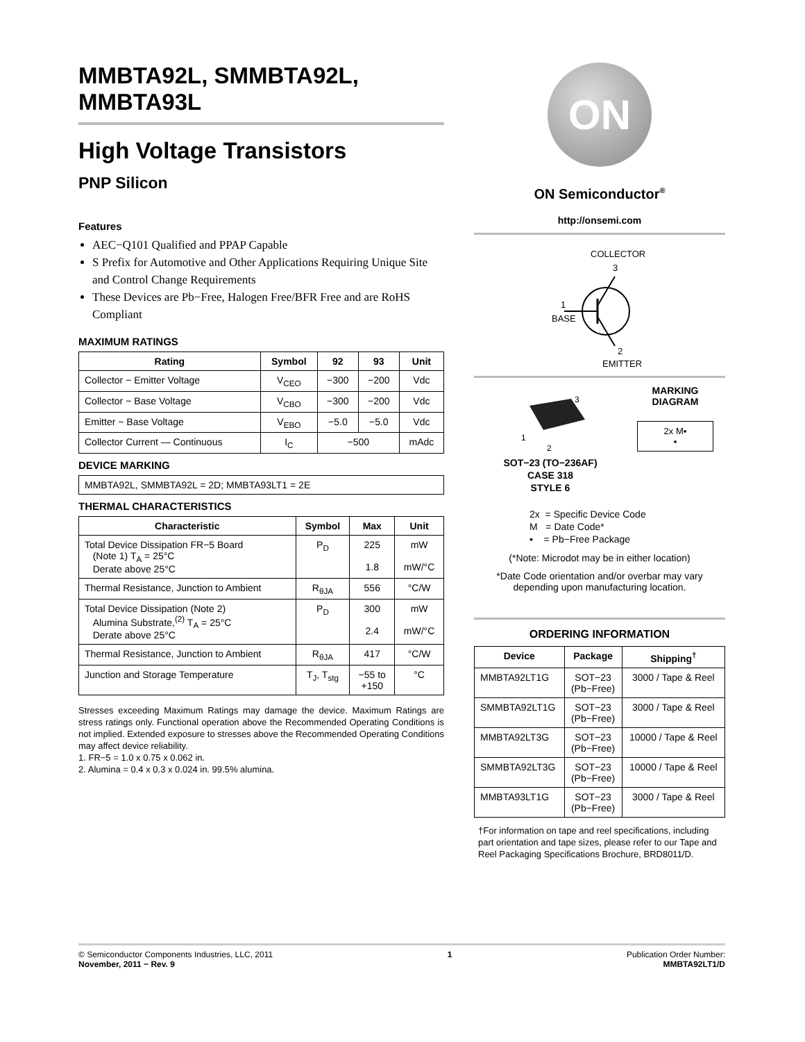MMBTA92L, SMMBTA92L, MMBTA93L
High Voltage Transistors
PNP Silicon
Features
AEC−Q101 Qualified and PPAP Capable
S Prefix for Automotive and Other Applications Requiring Unique Site and Control Change Requirements
These Devices are Pb−Free, Halogen Free/BFR Free and are RoHS Compliant
MAXIMUM RATINGS
| Rating | Symbol | 92 | 93 | Unit |
| --- | --- | --- | --- | --- |
| Collector − Emitter Voltage | V<sub>CEO</sub> | −300 | −200 | Vdc |
| Collector − Base Voltage | V<sub>CBO</sub> | −300 | −200 | Vdc |
| Emitter − Base Voltage | V<sub>EBO</sub> | −5.0 | −5.0 | Vdc |
| Collector Current — Continuous | I<sub>C</sub> | −500 | | mAdc |
DEVICE MARKING
| MMBTA92L, SMMBTA92L = 2D; MMBTA93LT1 = 2E |
THERMAL CHARACTERISTICS
| Characteristic | Symbol | Max | Unit |
| --- | --- | --- | --- |
| Total Device Dissipation FR−5 Board (Note 1) T<sub>A</sub> = 25°C Derate above 25°C | P<sub>D</sub> | 225 1.8 | mW mW/°C |
| Thermal Resistance, Junction to Ambient | R<sub>θJA</sub> | 556 | °C/W |
| Total Device Dissipation (Note 2) Alumina Substrate,<sup>(2)</sup> T<sub>A</sub> = 25°C Derate above 25°C | P<sub>D</sub> | 300 2.4 | mW mW/°C |
| Thermal Resistance, Junction to Ambient | R<sub>θJA</sub> | 417 | °C/W |
| Junction and Storage Temperature | T<sub>J</sub>, T<sub>stg</sub> | −55 to +150 | °C |
Stresses exceeding Maximum Ratings may damage the device. Maximum Ratings are stress ratings only. Functional operation above the Recommended Operating Conditions is not implied. Extended exposure to stresses above the Recommended Operating Conditions may affect device reliability.
1. FR−5 = 1.0 x 0.75 x 0.062 in.
2. Alumina = 0.4 x 0.3 x 0.024 in. 99.5% alumina.
ON
ON Semiconductor<sup>®</sup>
http://onsemi.com
COLLECTOR
3
1
BASE
2
EMITTER
3
1
2
SOT−23 (TO−236AF)
CASE 318
STYLE 6
MARKING
DIAGRAM
2x M▪
▪
2x = Specific Device Code
M = Date Code*
▪ = Pb−Free Package
(*Note: Microdot may be in either location)
*Date Code orientation and/or overbar may vary depending upon manufacturing location.
ORDERING INFORMATION
| Device | Package | Shipping<sup>†</sup> |
| --- | --- | --- |
| MMBTA92LT1G | SOT−23 (Pb−Free) | 3000 / Tape & Reel |
| SMMBTA92LT1G | SOT−23 (Pb−Free) | 3000 / Tape & Reel |
| MMBTA92LT3G | SOT−23 (Pb−Free) | 10000 / Tape & Reel |
| SMMBTA92LT3G | SOT−23 (Pb−Free) | 10000 / Tape & Reel |
| MMBTA93LT1G | SOT−23 (Pb−Free) | 3000 / Tape & Reel |
†For information on tape and reel specifications, including part orientation and tape sizes, please refer to our Tape and Reel Packaging Specifications Brochure, BRD8011/D.
© Semiconductor Components Industries, LLC, 2011
November, 2011 − Rev. 9
1 Publication Order Number:
MMBTA92LT1/D